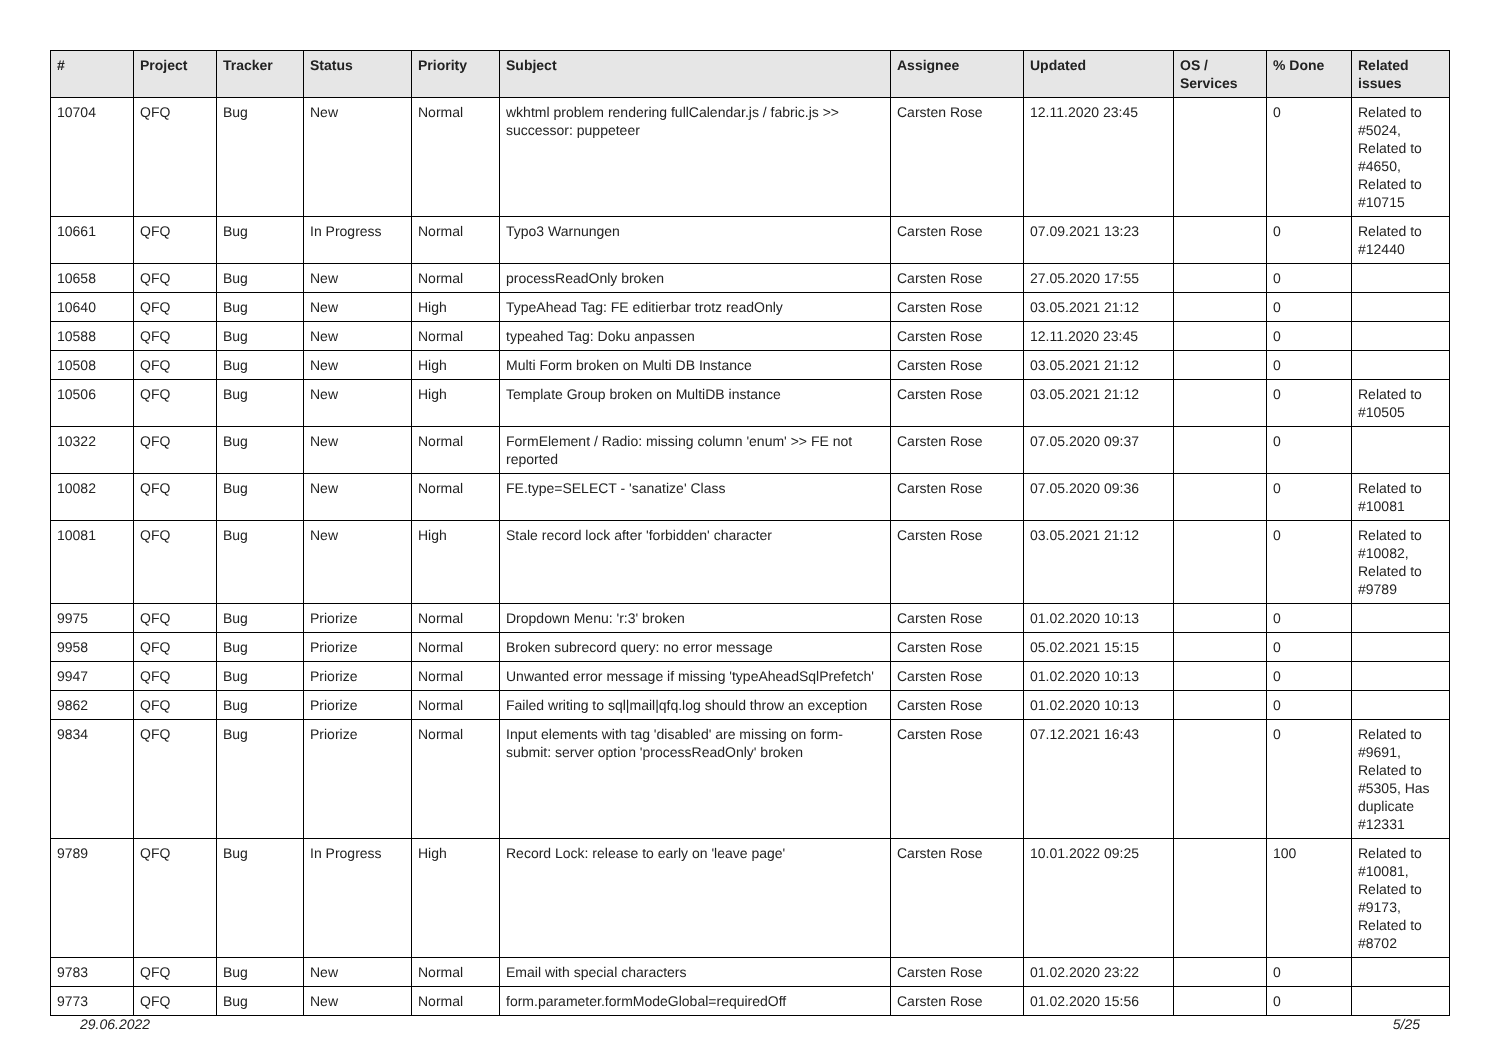| # | Project | Tracker | Status | Priority | Subject | Assignee | Updated | OS / Services | % Done | Related issues |
| --- | --- | --- | --- | --- | --- | --- | --- | --- | --- | --- |
| 10704 | QFQ | Bug | New | Normal | wkhtml problem rendering fullCalendar.js / fabric.js >> successor: puppeteer | Carsten Rose | 12.11.2020 23:45 | | 0 | Related to #5024, Related to #4650, Related to #10715 |
| 10661 | QFQ | Bug | In Progress | Normal | Typo3 Warnungen | Carsten Rose | 07.09.2021 13:23 | | 0 | Related to #12440 |
| 10658 | QFQ | Bug | New | Normal | processReadOnly broken | Carsten Rose | 27.05.2020 17:55 | | 0 | |
| 10640 | QFQ | Bug | New | High | TypeAhead Tag: FE editierbar trotz readOnly | Carsten Rose | 03.05.2021 21:12 | | 0 | |
| 10588 | QFQ | Bug | New | Normal | typeahed Tag: Doku anpassen | Carsten Rose | 12.11.2020 23:45 | | 0 | |
| 10508 | QFQ | Bug | New | High | Multi Form broken on Multi DB Instance | Carsten Rose | 03.05.2021 21:12 | | 0 | |
| 10506 | QFQ | Bug | New | High | Template Group broken on MultiDB instance | Carsten Rose | 03.05.2021 21:12 | | 0 | Related to #10505 |
| 10322 | QFQ | Bug | New | Normal | FormElement / Radio: missing column 'enum' >> FE not reported | Carsten Rose | 07.05.2020 09:37 | | 0 | |
| 10082 | QFQ | Bug | New | Normal | FE.type=SELECT - 'sanatize' Class | Carsten Rose | 07.05.2020 09:36 | | 0 | Related to #10081 |
| 10081 | QFQ | Bug | New | High | Stale record lock after 'forbidden' character | Carsten Rose | 03.05.2021 21:12 | | 0 | Related to #10082, Related to #9789 |
| 9975 | QFQ | Bug | Priorize | Normal | Dropdown Menu: 'r:3' broken | Carsten Rose | 01.02.2020 10:13 | | 0 | |
| 9958 | QFQ | Bug | Priorize | Normal | Broken subrecord query: no error message | Carsten Rose | 05.02.2021 15:15 | | 0 | |
| 9947 | QFQ | Bug | Priorize | Normal | Unwanted error message if missing 'typeAheadSqlPrefetch' | Carsten Rose | 01.02.2020 10:13 | | 0 | |
| 9862 | QFQ | Bug | Priorize | Normal | Failed writing to sql/mail/qfq.log should throw an exception | Carsten Rose | 01.02.2020 10:13 | | 0 | |
| 9834 | QFQ | Bug | Priorize | Normal | Input elements with tag 'disabled' are missing on form-submit: server option 'processReadOnly' broken | Carsten Rose | 07.12.2021 16:43 | | 0 | Related to #9691, Related to #5305, Has duplicate #12331 |
| 9789 | QFQ | Bug | In Progress | High | Record Lock: release to early on 'leave page' | Carsten Rose | 10.01.2022 09:25 | | 100 | Related to #10081, Related to #9173, Related to #8702 |
| 9783 | QFQ | Bug | New | Normal | Email with special characters | Carsten Rose | 01.02.2020 23:22 | | 0 | |
| 9773 | QFQ | Bug | New | Normal | form.parameter.formModeGlobal=requiredOff | Carsten Rose | 01.02.2020 15:56 | | 0 | |
29.06.2022 5/25